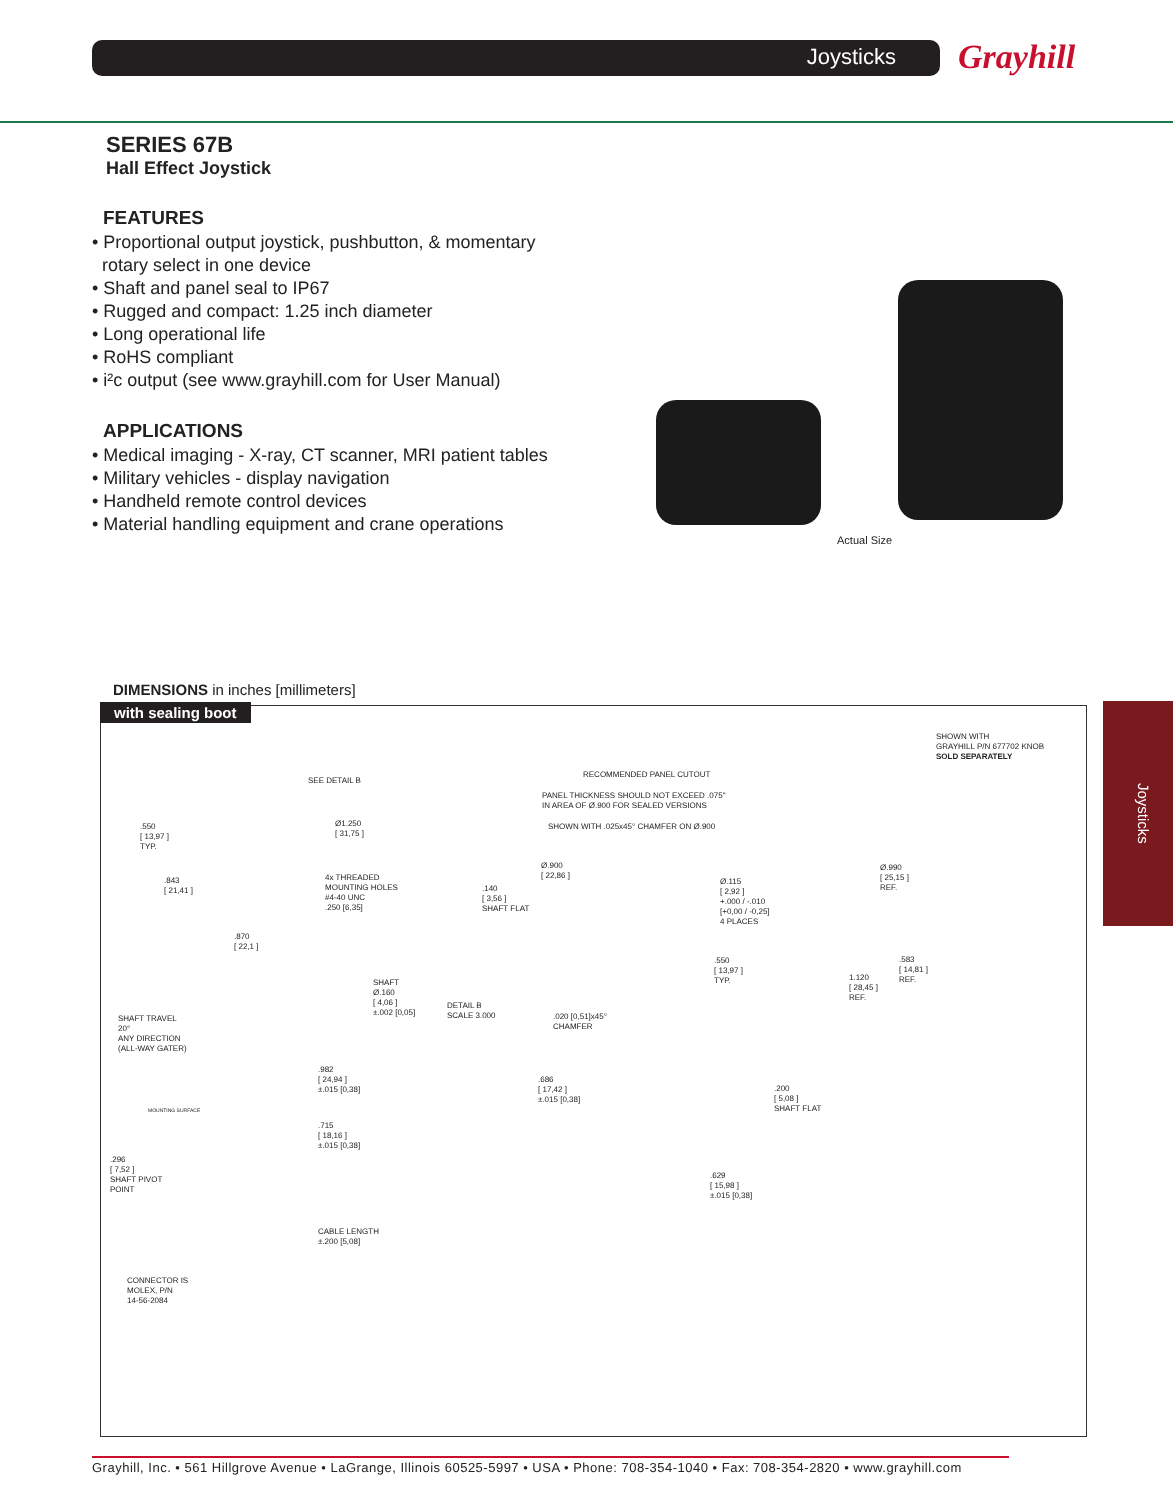Joysticks Grayhill
SERIES 67B
Hall Effect Joystick
FEATURES
• Proportional output joystick, pushbutton, & momentary
rotary select in one device
• Shaft and panel seal to IP67
• Rugged and compact: 1.25 inch diameter
• Long operational life
• RoHS compliant
• i²c output (see www.grayhill.com for User Manual)
APPLICATIONS
• Medical imaging - X-ray, CT scanner, MRI patient tables
• Military vehicles - display navigation
• Handheld remote control devices
• Material handling equipment and crane operations
Actual Size
DIMENSIONS in inches [millimeters]
with sealing boot
Joysticks
SEE DETAIL B
.550
[ 13,97 ]
TYP.
Ø1.250
[ 31,75 ]
.843
[ 21,41 ]
4x THREADED
MOUNTING HOLES
#4-40 UNC
.250 [6,35]
.870
[ 22,1 ]
.140
[ 3,56 ]
SHAFT FLAT
RECOMMENDED PANEL CUTOUT
PANEL THICKNESS SHOULD NOT EXCEED .075"
IN AREA OF Ø.900 FOR SEALED VERSIONS
SHOWN WITH .025x45° CHAMFER ON Ø.900
Ø.900
[ 22,86 ]
Ø.115
[ 2,92 ]
+.000 / -.010
[+0,00 / -0,25]
4 PLACES
.550
[ 13,97 ]
TYP.
SHOWN WITH
GRAYHILL P/N 677702 KNOB
SOLD SEPARATELY
Ø.990
[ 25,15 ]
REF.
.583
[ 14,81 ]
REF.
1.120
[ 28,45 ]
REF.
SHAFT
Ø.160
[ 4,06 ]
±.002 [0,05]
DETAIL B
SCALE 3.000
SHAFT TRAVEL
20°
ANY DIRECTION
(ALL-WAY GATER)
.020 [0,51]x45°
CHAMFER
.982
[ 24,94 ]
±.015 [0,38]
.686
[ 17,42 ]
±.015 [0,38]
.200
[ 5,08 ]
SHAFT FLAT
MOUNTING SURFACE
.715
[ 18,16 ]
±.015 [0,38]
.296
[ 7,52 ]
SHAFT PIVOT
POINT
.629
[ 15,98 ]
±.015 [0,38]
CABLE LENGTH
±.200 [5,08]
CONNECTOR IS
MOLEX, P/N
14-56-2084
Grayhill, Inc. • 561 Hillgrove Avenue • LaGrange, Illinois 60525-5997 • USA • Phone: 708-354-1040 • Fax: 708-354-2820 • www.grayhill.com